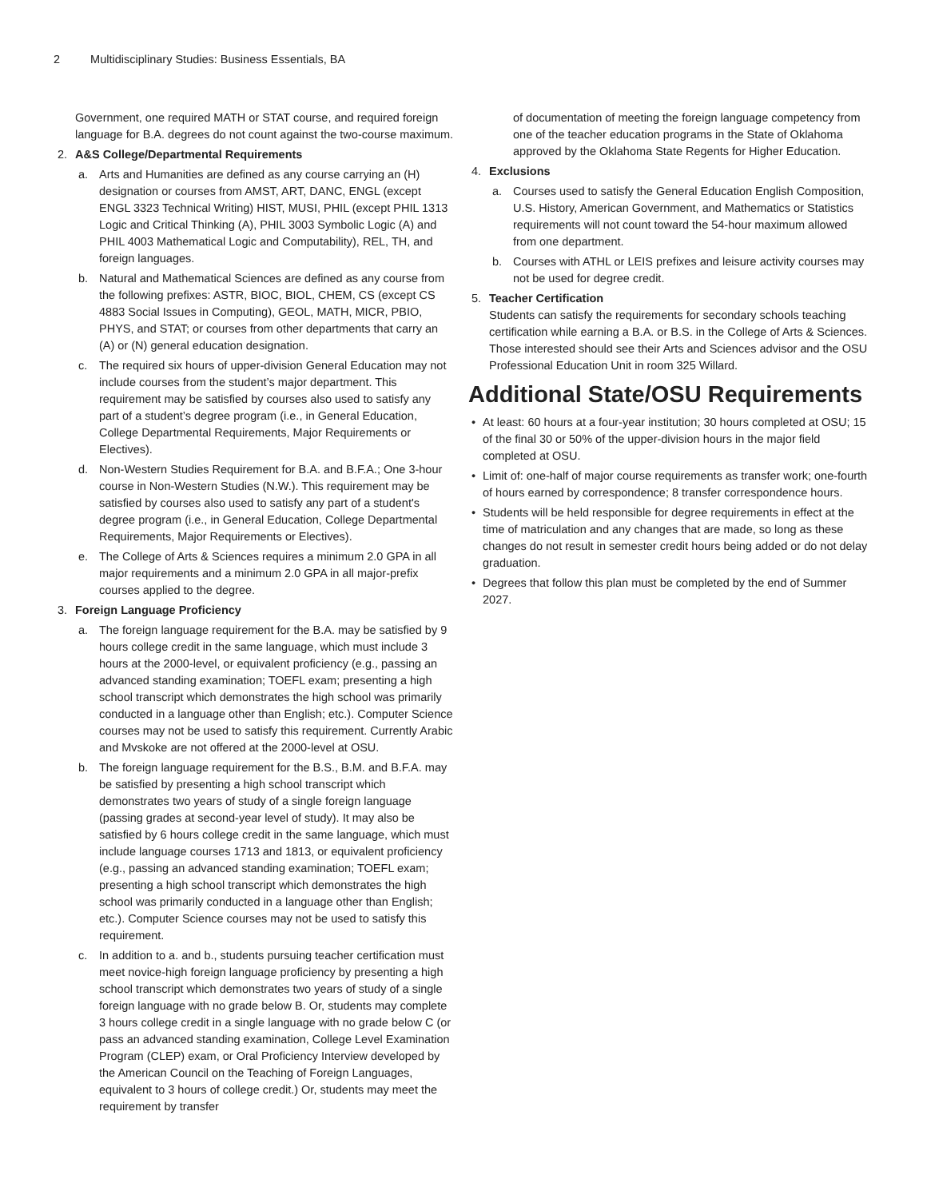2 Multidisciplinary Studies: Business Essentials, BA
Government, one required MATH or STAT course, and required foreign language for B.A. degrees do not count against the two-course maximum.
2. A&S College/Departmental Requirements
a. Arts and Humanities are defined as any course carrying an (H) designation or courses from AMST, ART, DANC, ENGL (except ENGL 3323 Technical Writing) HIST, MUSI, PHIL (except PHIL 1313 Logic and Critical Thinking (A), PHIL 3003 Symbolic Logic (A) and PHIL 4003 Mathematical Logic and Computability), REL, TH, and foreign languages.
b. Natural and Mathematical Sciences are defined as any course from the following prefixes: ASTR, BIOC, BIOL, CHEM, CS (except CS 4883 Social Issues in Computing), GEOL, MATH, MICR, PBIO, PHYS, and STAT; or courses from other departments that carry an (A) or (N) general education designation.
c. The required six hours of upper-division General Education may not include courses from the student’s major department. This requirement may be satisfied by courses also used to satisfy any part of a student’s degree program (i.e., in General Education, College Departmental Requirements, Major Requirements or Electives).
d. Non-Western Studies Requirement for B.A. and B.F.A.; One 3-hour course in Non-Western Studies (N.W.). This requirement may be satisfied by courses also used to satisfy any part of a student's degree program (i.e., in General Education, College Departmental Requirements, Major Requirements or Electives).
e. The College of Arts & Sciences requires a minimum 2.0 GPA in all major requirements and a minimum 2.0 GPA in all major-prefix courses applied to the degree.
3. Foreign Language Proficiency
a. The foreign language requirement for the B.A. may be satisfied by 9 hours college credit in the same language, which must include 3 hours at the 2000-level, or equivalent proficiency (e.g., passing an advanced standing examination; TOEFL exam; presenting a high school transcript which demonstrates the high school was primarily conducted in a language other than English; etc.). Computer Science courses may not be used to satisfy this requirement. Currently Arabic and Mvskoke are not offered at the 2000-level at OSU.
b. The foreign language requirement for the B.S., B.M. and B.F.A. may be satisfied by presenting a high school transcript which demonstrates two years of study of a single foreign language (passing grades at second-year level of study). It may also be satisfied by 6 hours college credit in the same language, which must include language courses 1713 and 1813, or equivalent proficiency (e.g., passing an advanced standing examination; TOEFL exam; presenting a high school transcript which demonstrates the high school was primarily conducted in a language other than English; etc.). Computer Science courses may not be used to satisfy this requirement.
c. In addition to a. and b., students pursuing teacher certification must meet novice-high foreign language proficiency by presenting a high school transcript which demonstrates two years of study of a single foreign language with no grade below B. Or, students may complete 3 hours college credit in a single language with no grade below C (or pass an advanced standing examination, College Level Examination Program (CLEP) exam, or Oral Proficiency Interview developed by the American Council on the Teaching of Foreign Languages, equivalent to 3 hours of college credit.) Or, students may meet the requirement by transfer
of documentation of meeting the foreign language competency from one of the teacher education programs in the State of Oklahoma approved by the Oklahoma State Regents for Higher Education.
4. Exclusions
a. Courses used to satisfy the General Education English Composition, U.S. History, American Government, and Mathematics or Statistics requirements will not count toward the 54-hour maximum allowed from one department.
b. Courses with ATHL or LEIS prefixes and leisure activity courses may not be used for degree credit.
5. Teacher Certification
Students can satisfy the requirements for secondary schools teaching certification while earning a B.A. or B.S. in the College of Arts & Sciences. Those interested should see their Arts and Sciences advisor and the OSU Professional Education Unit in room 325 Willard.
Additional State/OSU Requirements
• At least: 60 hours at a four-year institution; 30 hours completed at OSU; 15 of the final 30 or 50% of the upper-division hours in the major field completed at OSU.
• Limit of: one-half of major course requirements as transfer work; one-fourth of hours earned by correspondence; 8 transfer correspondence hours.
• Students will be held responsible for degree requirements in effect at the time of matriculation and any changes that are made, so long as these changes do not result in semester credit hours being added or do not delay graduation.
• Degrees that follow this plan must be completed by the end of Summer 2027.